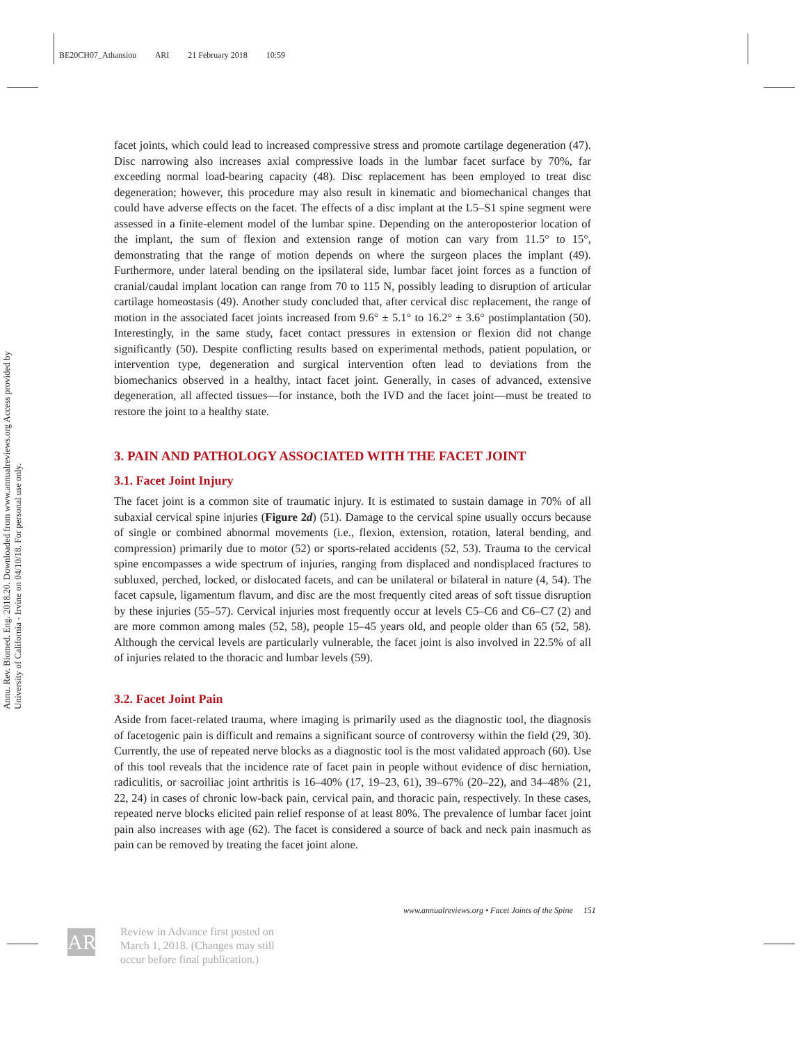BE20CH07_Athansiou ARI 21 February 2018 10:59
Annu. Rev. Biomed. Eng. 2018.20. Downloaded from www.annualreviews.org Access provided by University of California - Irvine on 04/10/18. For personal use only.
facet joints, which could lead to increased compressive stress and promote cartilage degeneration (47). Disc narrowing also increases axial compressive loads in the lumbar facet surface by 70%, far exceeding normal load-bearing capacity (48). Disc replacement has been employed to treat disc degeneration; however, this procedure may also result in kinematic and biomechanical changes that could have adverse effects on the facet. The effects of a disc implant at the L5–S1 spine segment were assessed in a finite-element model of the lumbar spine. Depending on the anteroposterior location of the implant, the sum of flexion and extension range of motion can vary from 11.5° to 15°, demonstrating that the range of motion depends on where the surgeon places the implant (49). Furthermore, under lateral bending on the ipsilateral side, lumbar facet joint forces as a function of cranial/caudal implant location can range from 70 to 115 N, possibly leading to disruption of articular cartilage homeostasis (49). Another study concluded that, after cervical disc replacement, the range of motion in the associated facet joints increased from 9.6° ± 5.1° to 16.2° ± 3.6° postimplantation (50). Interestingly, in the same study, facet contact pressures in extension or flexion did not change significantly (50). Despite conflicting results based on experimental methods, patient population, or intervention type, degeneration and surgical intervention often lead to deviations from the biomechanics observed in a healthy, intact facet joint. Generally, in cases of advanced, extensive degeneration, all affected tissues—for instance, both the IVD and the facet joint—must be treated to restore the joint to a healthy state.
3. PAIN AND PATHOLOGY ASSOCIATED WITH THE FACET JOINT
3.1. Facet Joint Injury
The facet joint is a common site of traumatic injury. It is estimated to sustain damage in 70% of all subaxial cervical spine injuries (Figure 2d) (51). Damage to the cervical spine usually occurs because of single or combined abnormal movements (i.e., flexion, extension, rotation, lateral bending, and compression) primarily due to motor (52) or sports-related accidents (52, 53). Trauma to the cervical spine encompasses a wide spectrum of injuries, ranging from displaced and nondisplaced fractures to subluxed, perched, locked, or dislocated facets, and can be unilateral or bilateral in nature (4, 54). The facet capsule, ligamentum flavum, and disc are the most frequently cited areas of soft tissue disruption by these injuries (55–57). Cervical injuries most frequently occur at levels C5–C6 and C6–C7 (2) and are more common among males (52, 58), people 15–45 years old, and people older than 65 (52, 58). Although the cervical levels are particularly vulnerable, the facet joint is also involved in 22.5% of all of injuries related to the thoracic and lumbar levels (59).
3.2. Facet Joint Pain
Aside from facet-related trauma, where imaging is primarily used as the diagnostic tool, the diagnosis of facetogenic pain is difficult and remains a significant source of controversy within the field (29, 30). Currently, the use of repeated nerve blocks as a diagnostic tool is the most validated approach (60). Use of this tool reveals that the incidence rate of facet pain in people without evidence of disc herniation, radiculitis, or sacroiliac joint arthritis is 16–40% (17, 19–23, 61), 39–67% (20–22), and 34–48% (21, 22, 24) in cases of chronic low-back pain, cervical pain, and thoracic pain, respectively. In these cases, repeated nerve blocks elicited pain relief response of at least 80%. The prevalence of lumbar facet joint pain also increases with age (62). The facet is considered a source of back and neck pain inasmuch as pain can be removed by treating the facet joint alone.
www.annualreviews.org • Facet Joints of the Spine 151
AR
Review in Advance first posted on
March 1, 2018. (Changes may still
occur before final publication.)